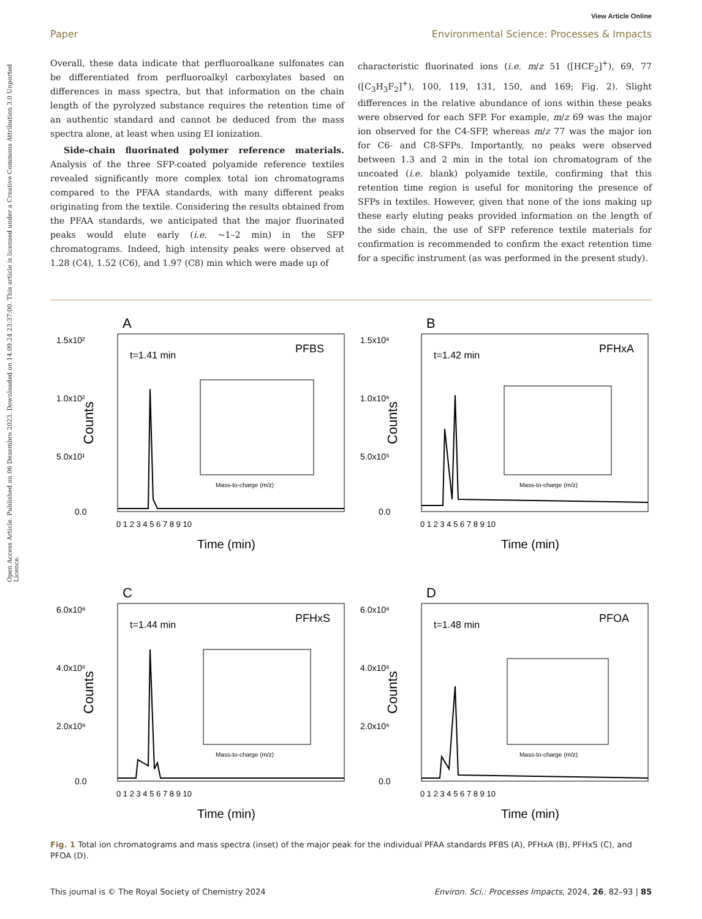View Article Online
Paper Environmental Science: Processes & Impacts
Open Access Article. Published on 06 Dezembro 2023. Downloaded on 14.09.24 23:37:00. This article is licensed under a Creative Commons Attribution 3.0 Unported Licence.
Overall, these data indicate that perfluoroalkane sulfonates can be differentiated from perfluoroalkyl carboxylates based on differences in mass spectra, but that information on the chain length of the pyrolyzed substance requires the retention time of an authentic standard and cannot be deduced from the mass spectra alone, at least when using EI ionization.
Side-chain fluorinated polymer reference materials. Analysis of the three SFP-coated polyamide reference textiles revealed significantly more complex total ion chromatograms compared to the PFAA standards, with many different peaks originating from the textile. Considering the results obtained from the PFAA standards, we anticipated that the major fluorinated peaks would elute early (i.e. ∼1–2 min) in the SFP chromatograms. Indeed, high intensity peaks were observed at 1.28 (C4), 1.52 (C6), and 1.97 (C8) min which were made up of
characteristic fluorinated ions (i.e. m/z 51 ([HCF<sub>2</sub>]<sup>+</sup>), 69, 77 ([C<sub>3</sub>H<sub>3</sub>F<sub>2</sub>]<sup>+</sup>), 100, 119, 131, 150, and 169; Fig. 2). Slight differences in the relative abundance of ions within these peaks were observed for each SFP. For example, m/z 69 was the major ion observed for the C4-SFP, whereas m/z 77 was the major ion for C6- and C8-SFPs. Importantly, no peaks were observed between 1.3 and 2 min in the total ion chromatogram of the uncoated (i.e. blank) polyamide textile, confirming that this retention time region is useful for monitoring the presence of SFPs in textiles. However, given that none of the ions making up these early eluting peaks provided information on the length of the side chain, the use of SFP reference textile materials for confirmation is recommended to confirm the exact retention time for a specific instrument (as was performed in the present study).
A
1.5x10²
1.0x10²
5.0x10¹
0.0
Counts
t=1.41 min
PFBS
Mass-to-charge (m/z)
0 1 2 3 4 5 6 7 8 9 10
Time (min)
B
1.5x10⁶
1.0x10⁶
5.0x10⁵
0.0
Counts
t=1.42 min
PFHxA
Mass-to-charge (m/z)
0 1 2 3 4 5 6 7 8 9 10
Time (min)
C
6.0x10⁶
4.0x10⁶
2.0x10⁶
0.0
Counts
t=1.44 min
PFHxS
Mass-to-charge (m/z)
0 1 2 3 4 5 6 7 8 9 10
Time (min)
D
6.0x10⁶
4.0x10⁶
2.0x10⁶
0.0
Counts
t=1.48 min
PFOA
Mass-to-charge (m/z)
0 1 2 3 4 5 6 7 8 9 10
Time (min)
Fig. 1 Total ion chromatograms and mass spectra (inset) of the major peak for the individual PFAA standards PFBS (A), PFHxA (B), PFHxS (C), and PFOA (D).
This journal is © The Royal Society of Chemistry 2024 Environ. Sci.: Processes Impacts, 2024, 26, 82–93 | 85